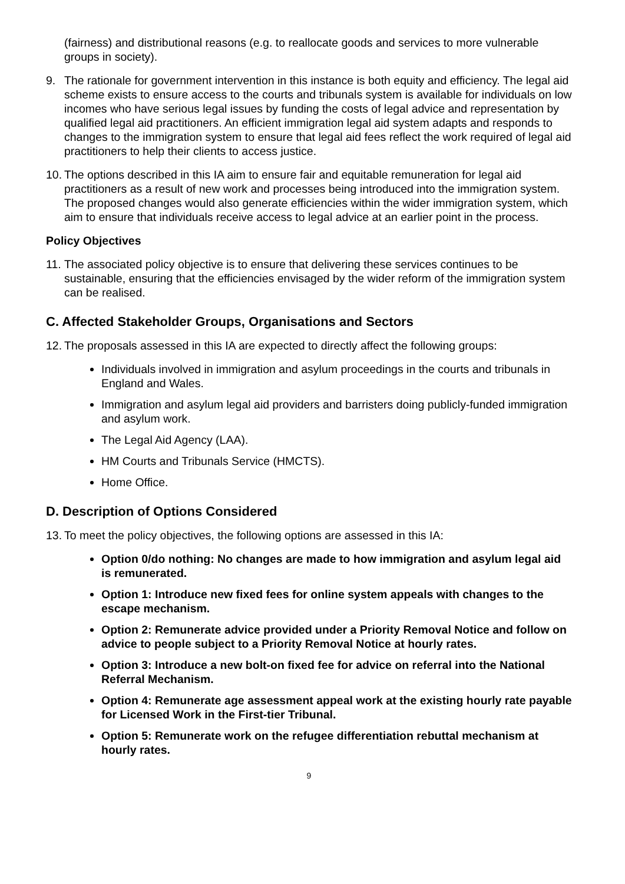(fairness) and distributional reasons (e.g. to reallocate goods and services to more vulnerable groups in society).
9. The rationale for government intervention in this instance is both equity and efficiency. The legal aid scheme exists to ensure access to the courts and tribunals system is available for individuals on low incomes who have serious legal issues by funding the costs of legal advice and representation by qualified legal aid practitioners. An efficient immigration legal aid system adapts and responds to changes to the immigration system to ensure that legal aid fees reflect the work required of legal aid practitioners to help their clients to access justice.
10. The options described in this IA aim to ensure fair and equitable remuneration for legal aid practitioners as a result of new work and processes being introduced into the immigration system. The proposed changes would also generate efficiencies within the wider immigration system, which aim to ensure that individuals receive access to legal advice at an earlier point in the process.
Policy Objectives
11. The associated policy objective is to ensure that delivering these services continues to be sustainable, ensuring that the efficiencies envisaged by the wider reform of the immigration system can be realised.
C. Affected Stakeholder Groups, Organisations and Sectors
12. The proposals assessed in this IA are expected to directly affect the following groups:
Individuals involved in immigration and asylum proceedings in the courts and tribunals in England and Wales.
Immigration and asylum legal aid providers and barristers doing publicly-funded immigration and asylum work.
The Legal Aid Agency (LAA).
HM Courts and Tribunals Service (HMCTS).
Home Office.
D. Description of Options Considered
13. To meet the policy objectives, the following options are assessed in this IA:
Option 0/do nothing: No changes are made to how immigration and asylum legal aid is remunerated.
Option 1: Introduce new fixed fees for online system appeals with changes to the escape mechanism.
Option 2: Remunerate advice provided under a Priority Removal Notice and follow on advice to people subject to a Priority Removal Notice at hourly rates.
Option 3: Introduce a new bolt-on fixed fee for advice on referral into the National Referral Mechanism.
Option 4: Remunerate age assessment appeal work at the existing hourly rate payable for Licensed Work in the First-tier Tribunal.
Option 5: Remunerate work on the refugee differentiation rebuttal mechanism at hourly rates.
9